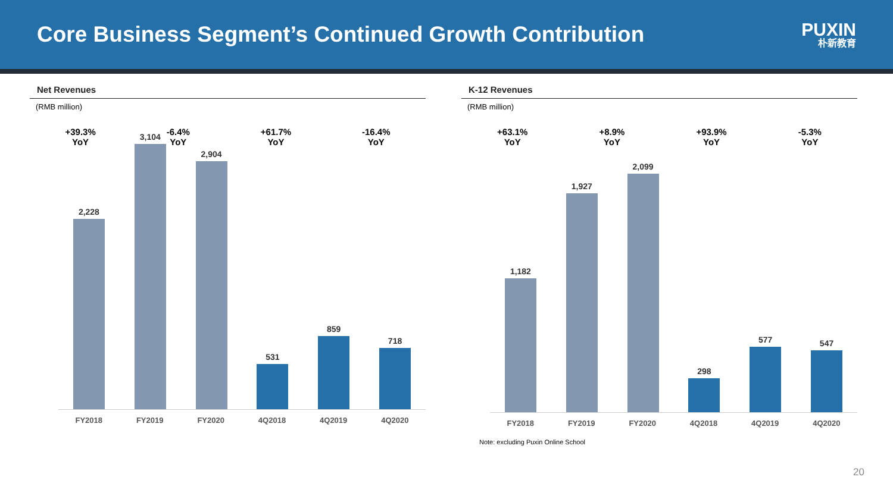Core Business Segment’s Continued Growth Contribution
PUXIN
朴新教育
Net Revenues
(RMB million)
+39.3%
YoY -6.4%
YoY +61.7%
YoY -16.4%
YoY
2,228
3,104
2,904
531
859
718
FY2018 FY2019 FY2020 4Q2018 4Q2019 4Q2020
K-12 Revenues
(RMB million)
+63.1%
YoY +8.9%
YoY +93.9%
YoY -5.3%
YoY
1,182
1,927
2,099
298
577
547
FY2018 FY2019 FY2020 4Q2018 4Q2019 4Q2020
Note: excluding Puxin Online School
20